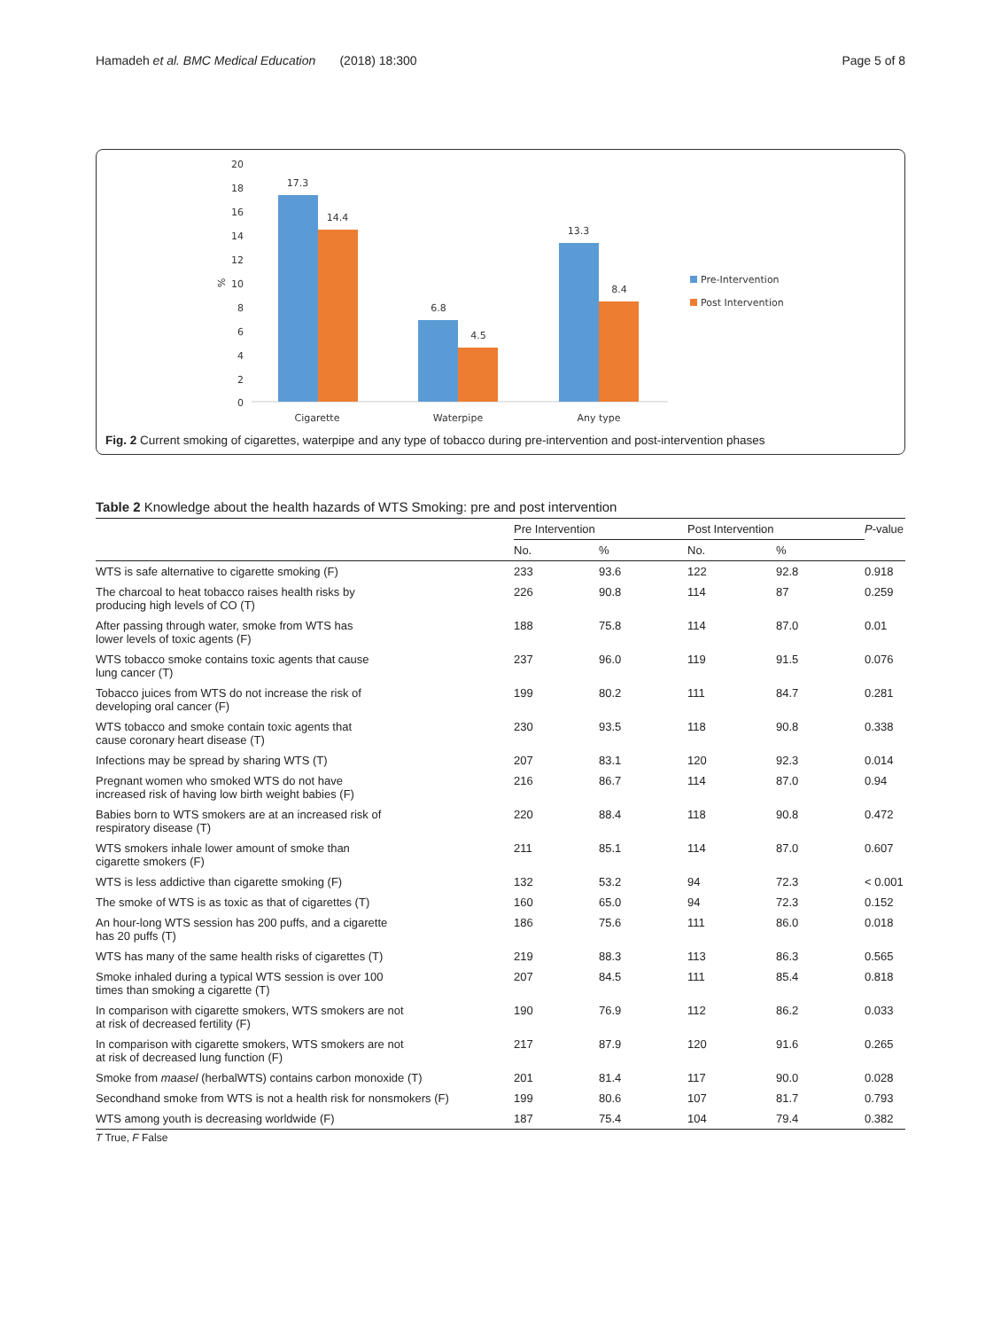Hamadeh et al. BMC Medical Education (2018) 18:300 Page 5 of 8
20
18
16
14
12
10
8
6
4
2
0
%
17.3
14.4
6.8
4.5
13.3
8.4
Cigarette
Waterpipe
Any type
Pre-Intervention
Post Intervention
Fig. 2 Current smoking of cigarettes, waterpipe and any type of tobacco during pre-intervention and post-intervention phases
Table 2 Knowledge about the health hazards of WTS Smoking: pre and post intervention
| | Pre Intervention | | Post Intervention | | P -value |
| --- | --- | --- | --- | --- | --- |
| | No. | % | No. | % | |
| WTS is safe alternative to cigarette smoking (F) | 233 | 93.6 | 122 | 92.8 | 0.918 |
| The charcoal to heat tobacco raises health risks by producing high levels of CO (T) | 226 | 90.8 | 114 | 87 | 0.259 |
| After passing through water, smoke from WTS has lower levels of toxic agents (F) | 188 | 75.8 | 114 | 87.0 | 0.01 |
| WTS tobacco smoke contains toxic agents that cause lung cancer (T) | 237 | 96.0 | 119 | 91.5 | 0.076 |
| Tobacco juices from WTS do not increase the risk of developing oral cancer (F) | 199 | 80.2 | 111 | 84.7 | 0.281 |
| WTS tobacco and smoke contain toxic agents that cause coronary heart disease (T) | 230 | 93.5 | 118 | 90.8 | 0.338 |
| Infections may be spread by sharing WTS (T) | 207 | 83.1 | 120 | 92.3 | 0.014 |
| Pregnant women who smoked WTS do not have increased risk of having low birth weight babies (F) | 216 | 86.7 | 114 | 87.0 | 0.94 |
| Babies born to WTS smokers are at an increased risk of respiratory disease (T) | 220 | 88.4 | 118 | 90.8 | 0.472 |
| WTS smokers inhale lower amount of smoke than cigarette smokers (F) | 211 | 85.1 | 114 | 87.0 | 0.607 |
| WTS is less addictive than cigarette smoking (F) | 132 | 53.2 | 94 | 72.3 | < 0.001 |
| The smoke of WTS is as toxic as that of cigarettes (T) | 160 | 65.0 | 94 | 72.3 | 0.152 |
| An hour-long WTS session has 200 puffs, and a cigarette has 20 puffs (T) | 186 | 75.6 | 111 | 86.0 | 0.018 |
| WTS has many of the same health risks of cigarettes (T) | 219 | 88.3 | 113 | 86.3 | 0.565 |
| Smoke inhaled during a typical WTS session is over 100 times than smoking a cigarette (T) | 207 | 84.5 | 111 | 85.4 | 0.818 |
| In comparison with cigarette smokers, WTS smokers are not at risk of decreased fertility (F) | 190 | 76.9 | 112 | 86.2 | 0.033 |
| In comparison with cigarette smokers, WTS smokers are not at risk of decreased lung function (F) | 217 | 87.9 | 120 | 91.6 | 0.265 |
| Smoke from maasel (herbalWTS) contains carbon monoxide (T) | 201 | 81.4 | 117 | 90.0 | 0.028 |
| Secondhand smoke from WTS is not a health risk for nonsmokers (F) | 199 | 80.6 | 107 | 81.7 | 0.793 |
| WTS among youth is decreasing worldwide (F) | 187 | 75.4 | 104 | 79.4 | 0.382 |
T True, F False